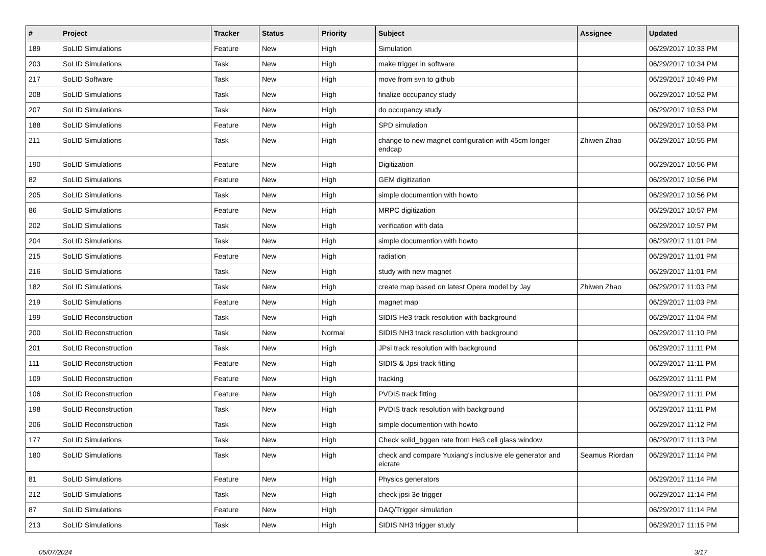| # | Project | Tracker | Status | Priority | Subject | Assignee | Updated |
| --- | --- | --- | --- | --- | --- | --- | --- |
| 189 | SoLID Simulations | Feature | New | High | Simulation | | 06/29/2017 10:33 PM |
| 203 | SoLID Simulations | Task | New | High | make trigger in software | | 06/29/2017 10:34 PM |
| 217 | SoLID Software | Task | New | High | move from svn to github | | 06/29/2017 10:49 PM |
| 208 | SoLID Simulations | Task | New | High | finalize occupancy study | | 06/29/2017 10:52 PM |
| 207 | SoLID Simulations | Task | New | High | do occupancy study | | 06/29/2017 10:53 PM |
| 188 | SoLID Simulations | Feature | New | High | SPD simulation | | 06/29/2017 10:53 PM |
| 211 | SoLID Simulations | Task | New | High | change to new magnet configuration with 45cm longer endcap | Zhiwen Zhao | 06/29/2017 10:55 PM |
| 190 | SoLID Simulations | Feature | New | High | Digitization | | 06/29/2017 10:56 PM |
| 82 | SoLID Simulations | Feature | New | High | GEM digitization | | 06/29/2017 10:56 PM |
| 205 | SoLID Simulations | Task | New | High | simple documention with howto | | 06/29/2017 10:56 PM |
| 86 | SoLID Simulations | Feature | New | High | MRPC digitization | | 06/29/2017 10:57 PM |
| 202 | SoLID Simulations | Task | New | High | verification with data | | 06/29/2017 10:57 PM |
| 204 | SoLID Simulations | Task | New | High | simple documention with howto | | 06/29/2017 11:01 PM |
| 215 | SoLID Simulations | Feature | New | High | radiation | | 06/29/2017 11:01 PM |
| 216 | SoLID Simulations | Task | New | High | study with new magnet | | 06/29/2017 11:01 PM |
| 182 | SoLID Simulations | Task | New | High | create map based on latest Opera model by Jay | Zhiwen Zhao | 06/29/2017 11:03 PM |
| 219 | SoLID Simulations | Feature | New | High | magnet map | | 06/29/2017 11:03 PM |
| 199 | SoLID Reconstruction | Task | New | High | SIDIS He3 track resolution with background | | 06/29/2017 11:04 PM |
| 200 | SoLID Reconstruction | Task | New | Normal | SIDIS NH3 track resolution with background | | 06/29/2017 11:10 PM |
| 201 | SoLID Reconstruction | Task | New | High | JPsi track resolution with background | | 06/29/2017 11:11 PM |
| 111 | SoLID Reconstruction | Feature | New | High | SIDIS & Jpsi track fitting | | 06/29/2017 11:11 PM |
| 109 | SoLID Reconstruction | Feature | New | High | tracking | | 06/29/2017 11:11 PM |
| 106 | SoLID Reconstruction | Feature | New | High | PVDIS track fitting | | 06/29/2017 11:11 PM |
| 198 | SoLID Reconstruction | Task | New | High | PVDIS track resolution with background | | 06/29/2017 11:11 PM |
| 206 | SoLID Reconstruction | Task | New | High | simple documention with howto | | 06/29/2017 11:12 PM |
| 177 | SoLID Simulations | Task | New | High | Check solid_bggen rate from He3 cell glass window | | 06/29/2017 11:13 PM |
| 180 | SoLID Simulations | Task | New | High | check and compare Yuxiang's inclusive ele generator and eicrate | Seamus Riordan | 06/29/2017 11:14 PM |
| 81 | SoLID Simulations | Feature | New | High | Physics generators | | 06/29/2017 11:14 PM |
| 212 | SoLID Simulations | Task | New | High | check jpsi 3e trigger | | 06/29/2017 11:14 PM |
| 87 | SoLID Simulations | Feature | New | High | DAQ/Trigger simulation | | 06/29/2017 11:14 PM |
| 213 | SoLID Simulations | Task | New | High | SIDIS NH3 trigger study | | 06/29/2017 11:15 PM |
05/07/2024 3/17